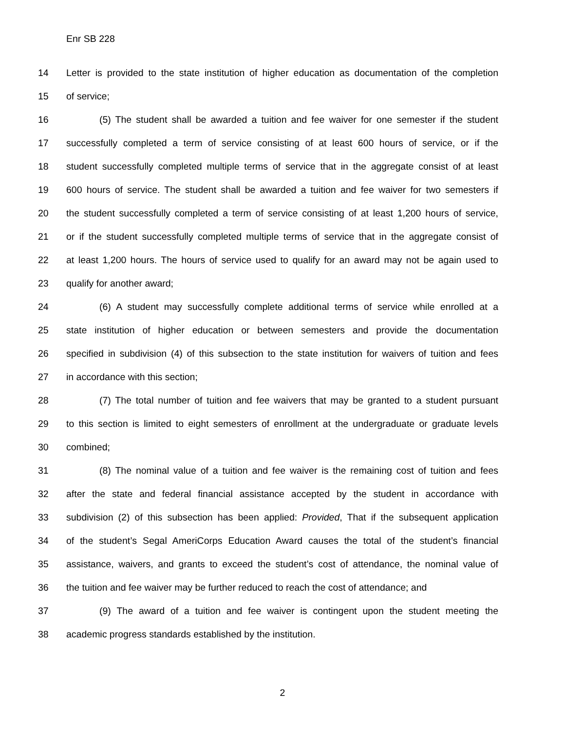Enr SB 228
14 Letter is provided to the state institution of higher education as documentation of the completion
15 of service;
16 (5) The student shall be awarded a tuition and fee waiver for one semester if the student
17 successfully completed a term of service consisting of at least 600 hours of service, or if the
18 student successfully completed multiple terms of service that in the aggregate consist of at least
19 600 hours of service. The student shall be awarded a tuition and fee waiver for two semesters if
20 the student successfully completed a term of service consisting of at least 1,200 hours of service,
21 or if the student successfully completed multiple terms of service that in the aggregate consist of
22 at least 1,200 hours. The hours of service used to qualify for an award may not be again used to
23 qualify for another award;
24 (6) A student may successfully complete additional terms of service while enrolled at a
25 state institution of higher education or between semesters and provide the documentation
26 specified in subdivision (4) of this subsection to the state institution for waivers of tuition and fees
27 in accordance with this section;
28 (7) The total number of tuition and fee waivers that may be granted to a student pursuant
29 to this section is limited to eight semesters of enrollment at the undergraduate or graduate levels
30 combined;
31 (8) The nominal value of a tuition and fee waiver is the remaining cost of tuition and fees
32 after the state and federal financial assistance accepted by the student in accordance with
33 subdivision (2) of this subsection has been applied: Provided, That if the subsequent application
34 of the student’s Segal AmeriCorps Education Award causes the total of the student’s financial
35 assistance, waivers, and grants to exceed the student’s cost of attendance, the nominal value of
36 the tuition and fee waiver may be further reduced to reach the cost of attendance; and
37 (9) The award of a tuition and fee waiver is contingent upon the student meeting the
38 academic progress standards established by the institution.
2